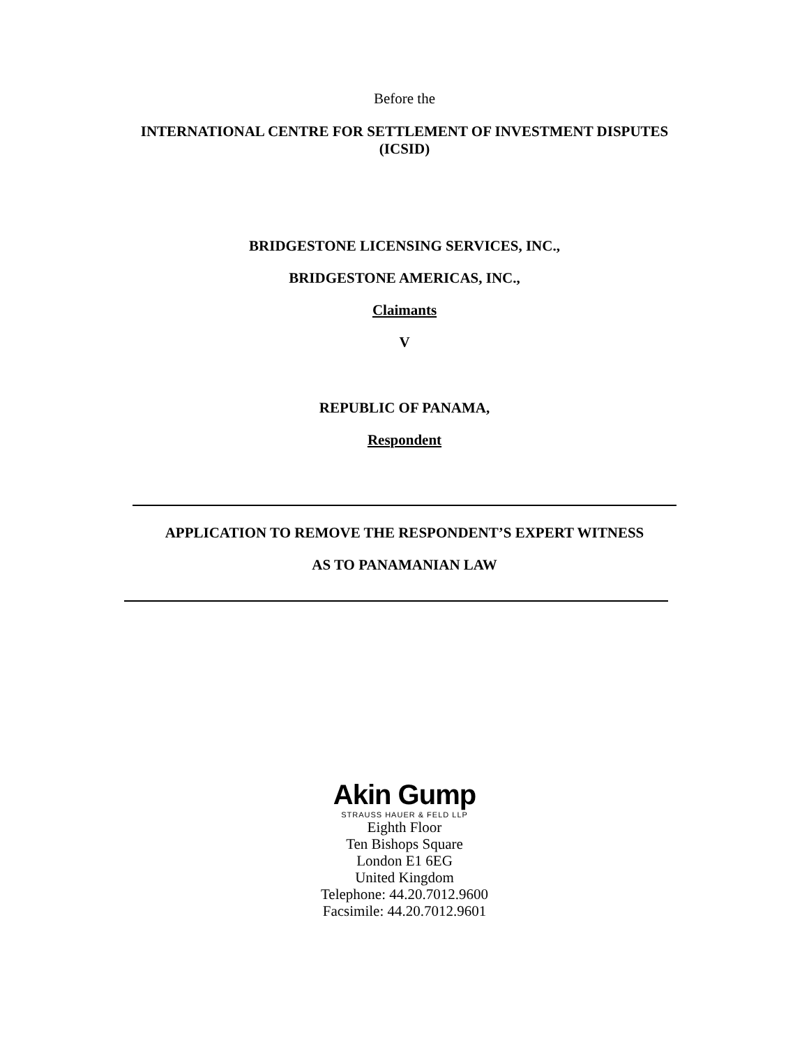Before the
INTERNATIONAL CENTRE FOR SETTLEMENT OF INVESTMENT DISPUTES
(ICSID)
BRIDGESTONE LICENSING SERVICES, INC.,
BRIDGESTONE AMERICAS, INC.,
Claimants
V
REPUBLIC OF PANAMA,
Respondent
APPLICATION TO REMOVE THE RESPONDENT’S EXPERT WITNESS
AS TO PANAMANIAN LAW
Akin Gump
STRAUSS HAUER & FELD LLP
Eighth Floor
Ten Bishops Square
London E1 6EG
United Kingdom
Telephone: 44.20.7012.9600
Facsimile: 44.20.7012.9601